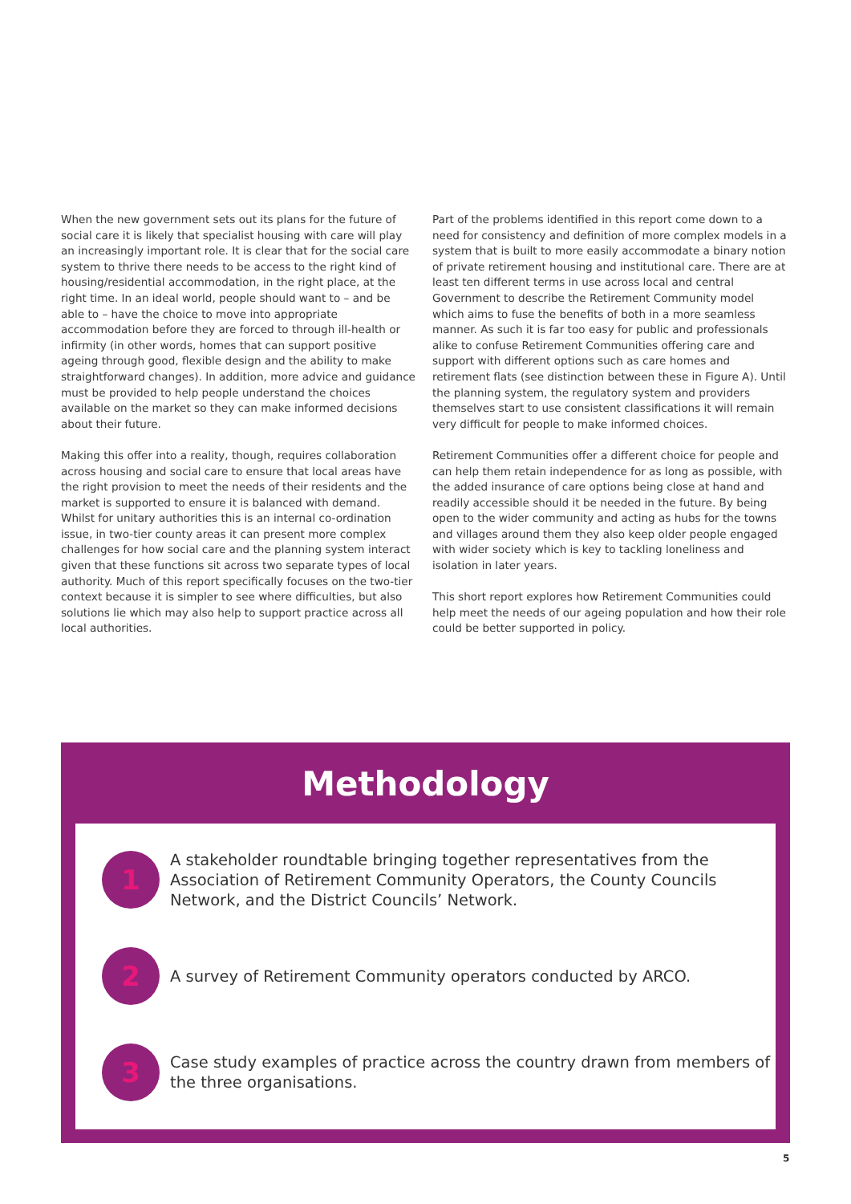When the new government sets out its plans for the future of social care it is likely that specialist housing with care will play an increasingly important role. It is clear that for the social care system to thrive there needs to be access to the right kind of housing/residential accommodation, in the right place, at the right time. In an ideal world, people should want to – and be able to – have the choice to move into appropriate accommodation before they are forced to through ill-health or infirmity (in other words, homes that can support positive ageing through good, flexible design and the ability to make straightforward changes). In addition, more advice and guidance must be provided to help people understand the choices available on the market so they can make informed decisions about their future.
Making this offer into a reality, though, requires collaboration across housing and social care to ensure that local areas have the right provision to meet the needs of their residents and the market is supported to ensure it is balanced with demand. Whilst for unitary authorities this is an internal co-ordination issue, in two-tier county areas it can present more complex challenges for how social care and the planning system interact given that these functions sit across two separate types of local authority. Much of this report specifically focuses on the two-tier context because it is simpler to see where difficulties, but also solutions lie which may also help to support practice across all local authorities.
Part of the problems identified in this report come down to a need for consistency and definition of more complex models in a system that is built to more easily accommodate a binary notion of private retirement housing and institutional care. There are at least ten different terms in use across local and central Government to describe the Retirement Community model which aims to fuse the benefits of both in a more seamless manner. As such it is far too easy for public and professionals alike to confuse Retirement Communities offering care and support with different options such as care homes and retirement flats (see distinction between these in Figure A). Until the planning system, the regulatory system and providers themselves start to use consistent classifications it will remain very difficult for people to make informed choices.
Retirement Communities offer a different choice for people and can help them retain independence for as long as possible, with the added insurance of care options being close at hand and readily accessible should it be needed in the future. By being open to the wider community and acting as hubs for the towns and villages around them they also keep older people engaged with wider society which is key to tackling loneliness and isolation in later years.
This short report explores how Retirement Communities could help meet the needs of our ageing population and how their role could be better supported in policy.
Methodology
1
A stakeholder roundtable bringing together representatives from the Association of Retirement Community Operators, the County Councils Network, and the District Councils’ Network.
2
A survey of Retirement Community operators conducted by ARCO.
3
Case study examples of practice across the country drawn from members of the three organisations.
5